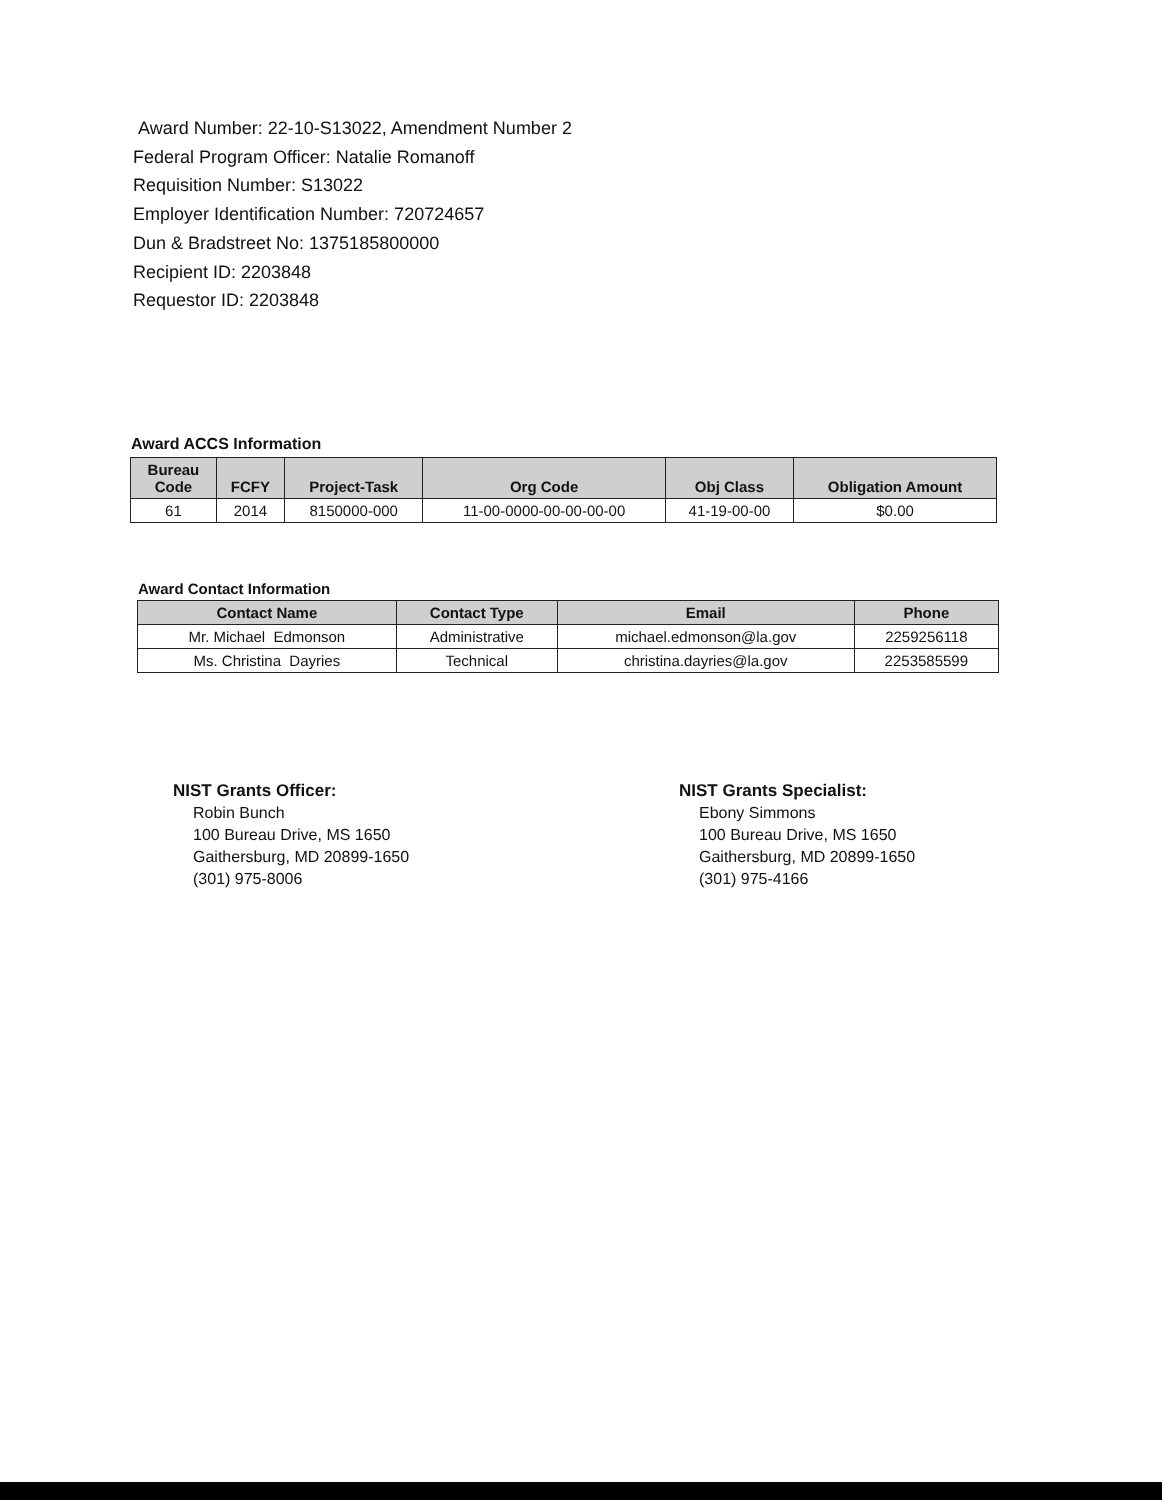Award Number: 22-10-S13022, Amendment Number 2
Federal Program Officer: Natalie Romanoff
Requisition Number: S13022
Employer Identification Number: 720724657
Dun & Bradstreet No: 1375185800000
Recipient ID: 2203848
Requestor ID: 2203848
Award ACCS Information
| Bureau Code | FCFY | Project-Task | Org Code | Obj Class | Obligation Amount |
| --- | --- | --- | --- | --- | --- |
| 61 | 2014 | 8150000-000 | 11-00-0000-00-00-00-00 | 41-19-00-00 | $0.00 |
Award Contact Information
| Contact Name | Contact Type | Email | Phone |
| --- | --- | --- | --- |
| Mr. Michael Edmonson | Administrative | michael.edmonson@la.gov | 2259256118 |
| Ms. Christina Dayries | Technical | christina.dayries@la.gov | 2253585599 |
NIST Grants Officer:
Robin Bunch
100 Bureau Drive, MS 1650
Gaithersburg, MD 20899-1650
(301) 975-8006
NIST Grants Specialist:
Ebony Simmons
100 Bureau Drive, MS 1650
Gaithersburg, MD 20899-1650
(301) 975-4166